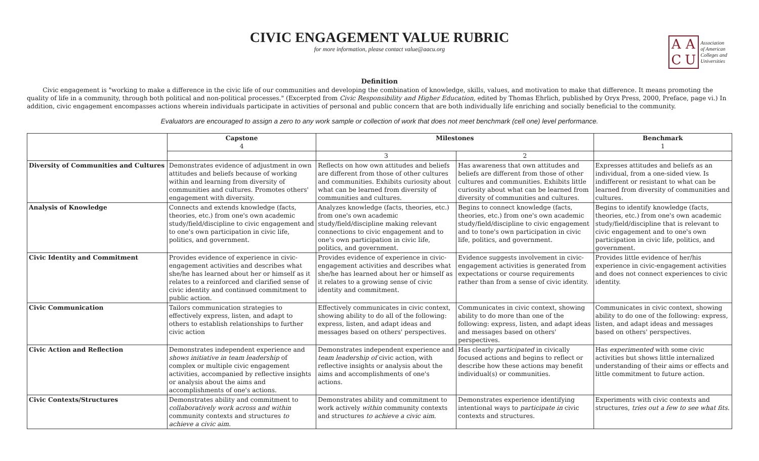CIVIC ENGAGEMENT VALUE RUBRIC
for more information, please contact value@aacu.org
AACU
Association
of American
Colleges and
Universities
Definition
Civic engagement is "working to make a difference in the civic life of our communities and developing the combination of knowledge, skills, values, and motivation to make that difference. It means promoting the quality of life in a community, through both political and non-political processes." (Excerpted from Civic Responsibility and Higher Education, edited by Thomas Ehrlich, published by Oryx Press, 2000, Preface, page vi.) In addition, civic engagement encompasses actions wherein individuals participate in activities of personal and public concern that are both individually life enriching and socially beneficial to the community.
Evaluators are encouraged to assign a zero to any work sample or collection of work that does not meet benchmark (cell one) level performance.
| | Capstone 4 | Milestones | | Benchmark 1 |
| --- | --- | --- | --- | --- |
| | | 3 | 2 | |
| Diversity of Communities and Cultures | Demonstrates evidence of adjustment in own attitudes and beliefs because of working within and learning from diversity of communities and cultures. Promotes others' engagement with diversity. | Reflects on how own attitudes and beliefs are different from those of other cultures and communities. Exhibits curiosity about what can be learned from diversity of communities and cultures. | Has awareness that own attitudes and beliefs are different from those of other cultures and communities. Exhibits little curiosity about what can be learned from diversity of communities and cultures. | Expresses attitudes and beliefs as an individual, from a one-sided view. Is indifferent or resistant to what can be learned from diversity of communities and cultures. |
| Analysis of Knowledge | Connects and extends knowledge (facts, theories, etc.) from one's own academic study/field/discipline to civic engagement and to one's own participation in civic life, politics, and government. | Analyzes knowledge (facts, theories, etc.) from one's own academic study/field/discipline making relevant connections to civic engagement and to one's own participation in civic life, politics, and government. | Begins to connect knowledge (facts, theories, etc.) from one's own academic study/field/discipline to civic engagement and to tone's own participation in civic life, politics, and government. | Begins to identify knowledge (facts, theories, etc.) from one's own academic study/field/discipline that is relevant to civic engagement and to one's own participation in civic life, politics, and government. |
| Civic Identity and Commitment | Provides evidence of experience in civic-engagement activities and describes what she/he has learned about her or himself as it relates to a reinforced and clarified sense of civic identity and continued commitment to public action. | Provides evidence of experience in civic-engagement activities and describes what she/he has learned about her or himself as it relates to a growing sense of civic identity and commitment. | Evidence suggests involvement in civic-engagement activities is generated from expectations or course requirements rather than from a sense of civic identity. | Provides little evidence of her/his experience in civic-engagement activities and does not connect experiences to civic identity. |
| Civic Communication | Tailors communication strategies to effectively express, listen, and adapt to others to establish relationships to further civic action | Effectively communicates in civic context, showing ability to do all of the following: express, listen, and adapt ideas and messages based on others' perspectives. | Communicates in civic context, showing ability to do more than one of the following: express, listen, and adapt ideas and messages based on others' perspectives. | Communicates in civic context, showing ability to do one of the following: express, listen, and adapt ideas and messages based on others' perspectives. |
| Civic Action and Reflection | Demonstrates independent experience and shows initiative in team leadership of complex or multiple civic engagement activities, accompanied by reflective insights or analysis about the aims and accomplishments of one's actions. | Demonstrates independent experience and team leadership of civic action, with reflective insights or analysis about the aims and accomplishments of one's actions. | Has clearly participated in civically focused actions and begins to reflect or describe how these actions may benefit individual(s) or communities. | Has experimented with some civic activities but shows little internalized understanding of their aims or effects and little commitment to future action. |
| Civic Contexts/Structures | Demonstrates ability and commitment to collaboratively work across and within community contexts and structures to achieve a civic aim . | Demonstrates ability and commitment to work actively within community contexts and structures to achieve a civic aim . | Demonstrates experience identifying intentional ways to participate in civic contexts and structures. | Experiments with civic contexts and structures, tries out a few to see what fits. |